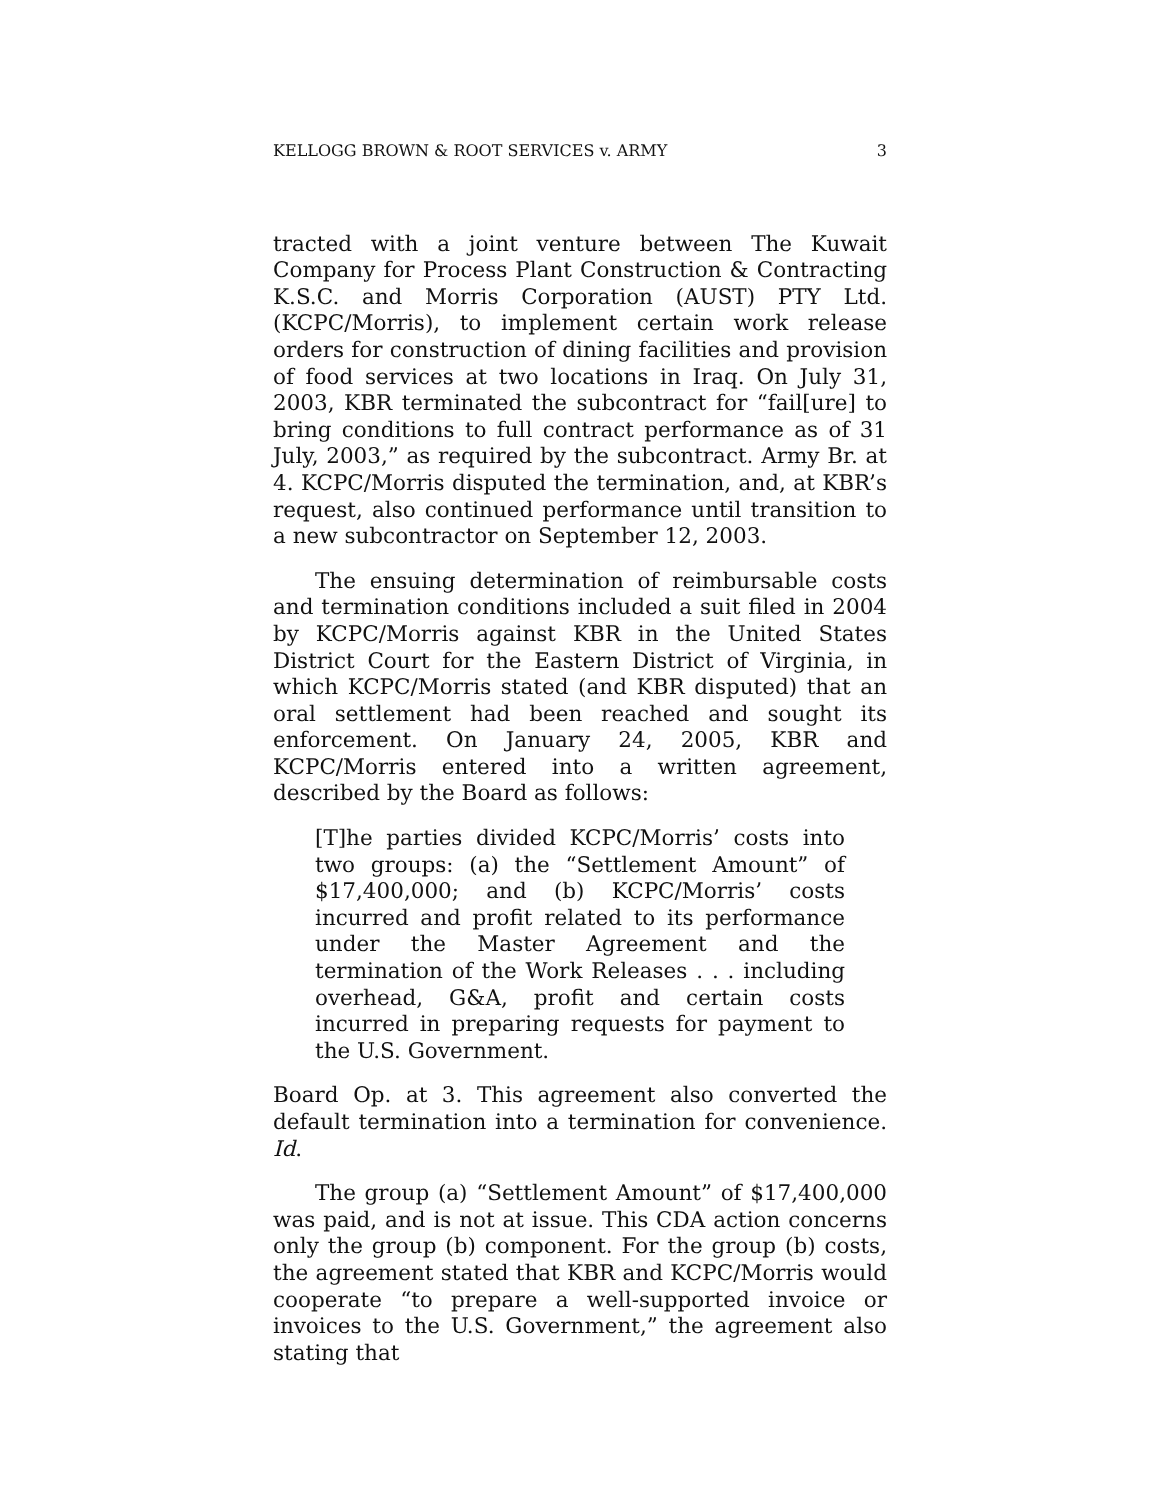KELLOGG BROWN & ROOT SERVICES v. ARMY 3
tracted with a joint venture between The Kuwait Company for Process Plant Construction & Contracting K.S.C. and Morris Corporation (AUST) PTY Ltd. (KCPC/Morris), to implement certain work release orders for construction of dining facilities and provision of food services at two locations in Iraq. On July 31, 2003, KBR terminated the subcontract for “fail[ure] to bring conditions to full contract performance as of 31 July, 2003,” as required by the subcontract. Army Br. at 4. KCPC/Morris disputed the termination, and, at KBR’s request, also continued performance until transition to a new subcontractor on September 12, 2003.
The ensuing determination of reimbursable costs and termination conditions included a suit filed in 2004 by KCPC/Morris against KBR in the United States District Court for the Eastern District of Virginia, in which KCPC/Morris stated (and KBR disputed) that an oral settlement had been reached and sought its enforcement. On January 24, 2005, KBR and KCPC/Morris entered into a written agreement, described by the Board as follows:
[T]he parties divided KCPC/Morris’ costs into two groups: (a) the “Settlement Amount” of $17,400,000; and (b) KCPC/Morris’ costs incurred and profit related to its performance under the Master Agreement and the termination of the Work Releases . . . including overhead, G&A, profit and certain costs incurred in preparing requests for payment to the U.S. Government.
Board Op. at 3. This agreement also converted the default termination into a termination for convenience. Id.
The group (a) “Settlement Amount” of $17,400,000 was paid, and is not at issue. This CDA action concerns only the group (b) component. For the group (b) costs, the agreement stated that KBR and KCPC/Morris would cooperate “to prepare a well-supported invoice or invoices to the U.S. Government,” the agreement also stating that